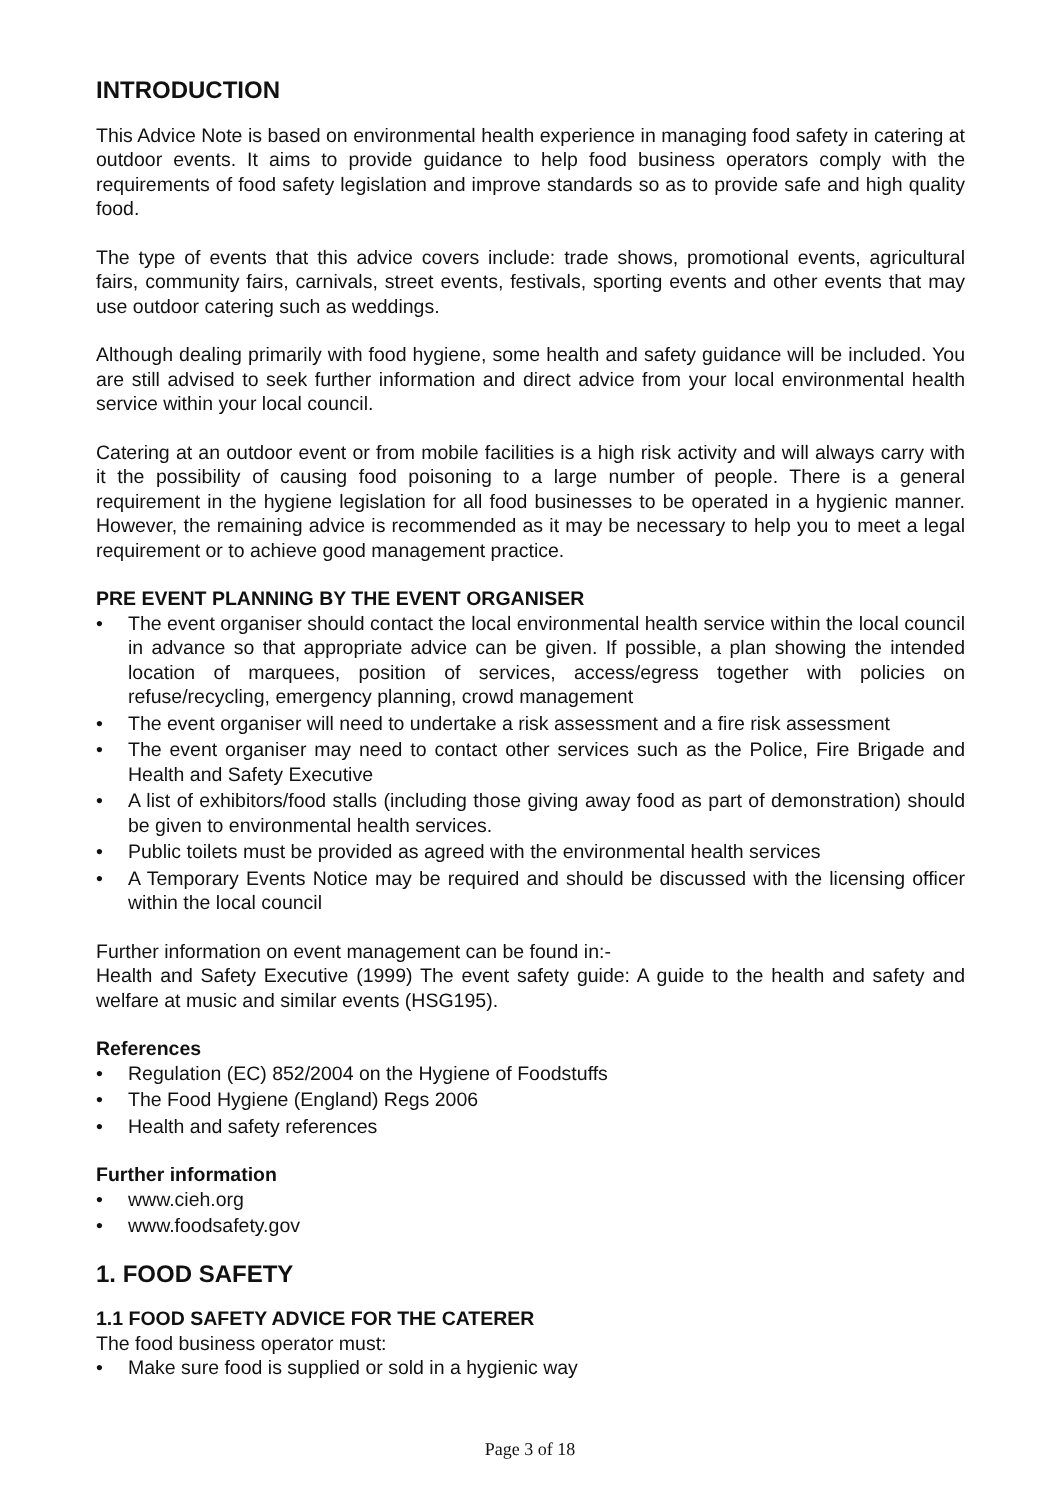INTRODUCTION
This Advice Note is based on environmental health experience in managing food safety in catering at outdoor events. It aims to provide guidance to help food business operators comply with the requirements of food safety legislation and improve standards so as to provide safe and high quality food.
The type of events that this advice covers include: trade shows, promotional events, agricultural fairs, community fairs, carnivals, street events, festivals, sporting events and other events that may use outdoor catering such as weddings.
Although dealing primarily with food hygiene, some health and safety guidance will be included. You are still advised to seek further information and direct advice from your local environmental health service within your local council.
Catering at an outdoor event or from mobile facilities is a high risk activity and will always carry with it the possibility of causing food poisoning to a large number of people. There is a general requirement in the hygiene legislation for all food businesses to be operated in a hygienic manner. However, the remaining advice is recommended as it may be necessary to help you to meet a legal requirement or to achieve good management practice.
PRE EVENT PLANNING BY THE EVENT ORGANISER
• The event organiser should contact the local environmental health service within the local council in advance so that appropriate advice can be given. If possible, a plan showing the intended location of marquees, position of services, access/egress together with policies on refuse/recycling, emergency planning, crowd management
• The event organiser will need to undertake a risk assessment and a fire risk assessment
• The event organiser may need to contact other services such as the Police, Fire Brigade and Health and Safety Executive
• A list of exhibitors/food stalls (including those giving away food as part of demonstration) should be given to environmental health services.
• Public toilets must be provided as agreed with the environmental health services
• A Temporary Events Notice may be required and should be discussed with the licensing officer within the local council
Further information on event management can be found in:-
Health and Safety Executive (1999) The event safety guide: A guide to the health and safety and welfare at music and similar events (HSG195).
References
• Regulation (EC) 852/2004 on the Hygiene of Foodstuffs
• The Food Hygiene (England) Regs 2006
• Health and safety references
Further information
• www.cieh.org
• www.foodsafety.gov
1. FOOD SAFETY
1.1 FOOD SAFETY ADVICE FOR THE CATERER
The food business operator must:
• Make sure food is supplied or sold in a hygienic way
Page 3 of 18